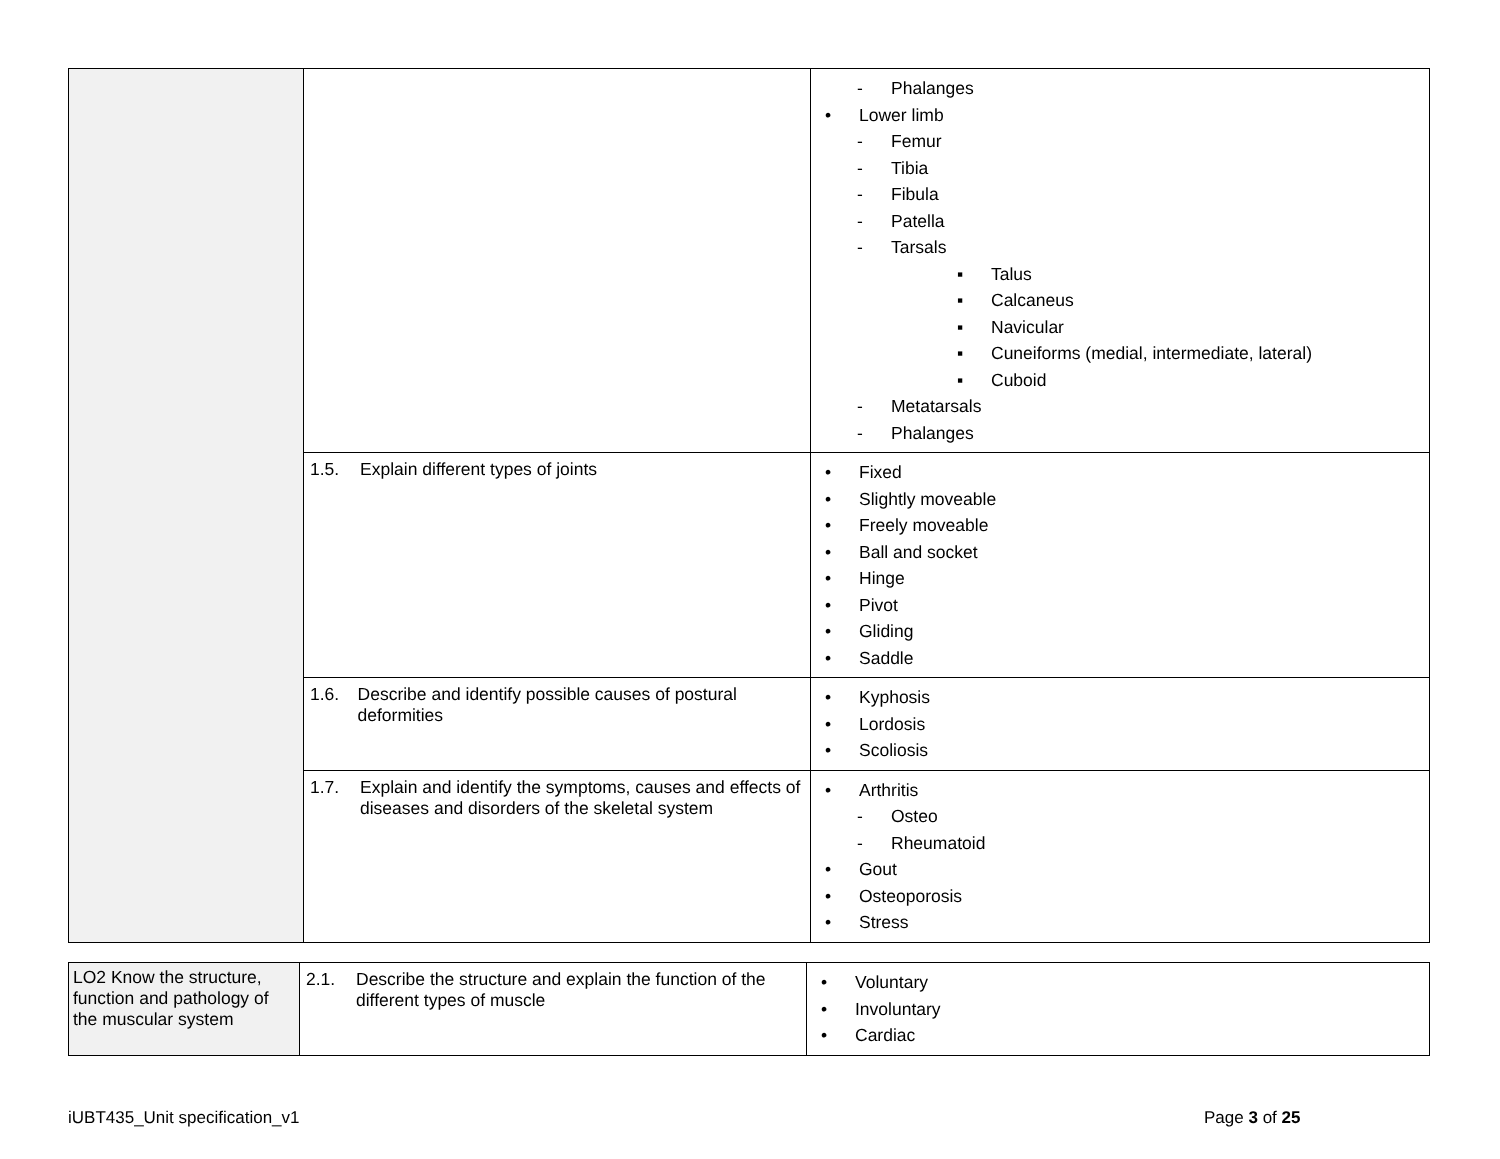| | | - Phalanges • Lower limb - Femur - Tibia - Fibula - Patella - Tarsals ▪ Talus ▪ Calcaneus ▪ Navicular ▪ Cuneiforms (medial, intermediate, lateral) ▪ Cuboid - Metatarsals - Phalanges |
| | 1.5. Explain different types of joints | • Fixed • Slightly moveable • Freely moveable • Ball and socket • Hinge • Pivot • Gliding • Saddle |
| | 1.6. Describe and identify possible causes of postural deformities | • Kyphosis • Lordosis • Scoliosis |
| | 1.7. Explain and identify the symptoms, causes and effects of diseases and disorders of the skeletal system | • Arthritis - Osteo - Rheumatoid • Gout • Osteoporosis • Stress |
| LO2 Know the structure, function and pathology of the muscular system | 2.1. Describe the structure and explain the function of the different types of muscle | • Voluntary • Involuntary • Cardiac |
iUBT435_Unit specification_v1 Page 3 of 25